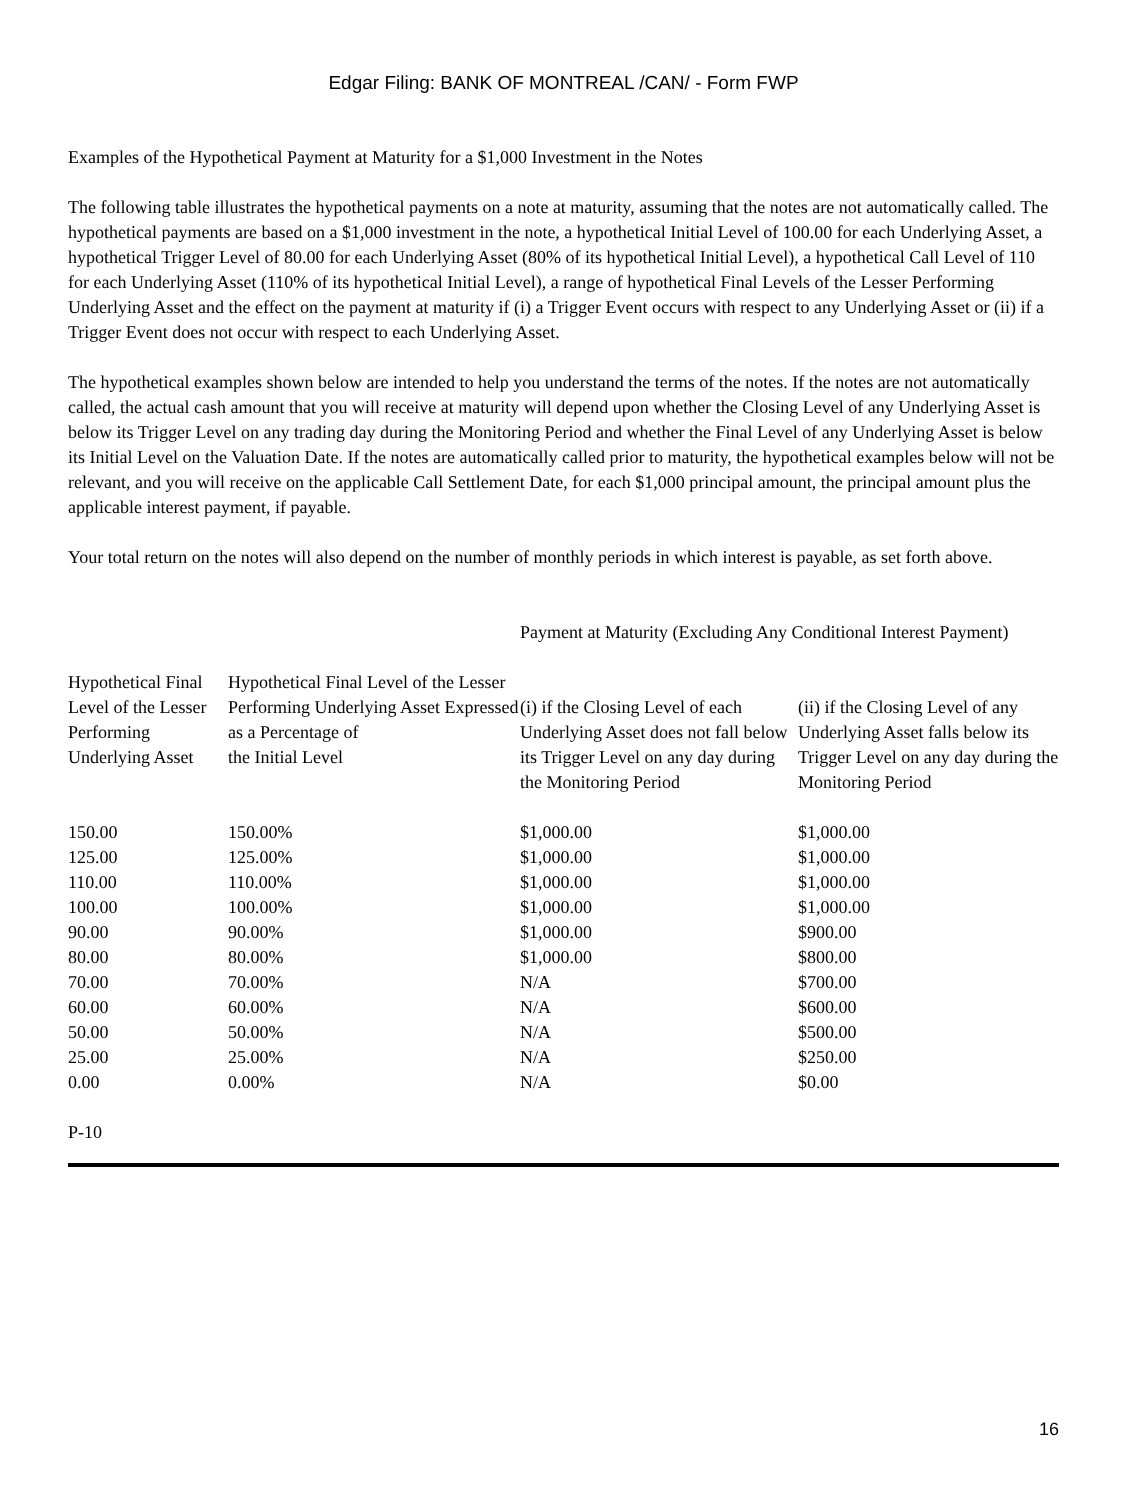Edgar Filing: BANK OF MONTREAL /CAN/ - Form FWP
Examples of the Hypothetical Payment at Maturity for a $1,000 Investment in the Notes
The following table illustrates the hypothetical payments on a note at maturity, assuming that the notes are not automatically called. The hypothetical payments are based on a $1,000 investment in the note, a hypothetical Initial Level of 100.00 for each Underlying Asset, a hypothetical Trigger Level of 80.00 for each Underlying Asset (80% of its hypothetical Initial Level), a hypothetical Call Level of 110 for each Underlying Asset (110% of its hypothetical Initial Level), a range of hypothetical Final Levels of the Lesser Performing Underlying Asset and the effect on the payment at maturity if (i) a Trigger Event occurs with respect to any Underlying Asset or (ii) if a Trigger Event does not occur with respect to each Underlying Asset.
The hypothetical examples shown below are intended to help you understand the terms of the notes. If the notes are not automatically called, the actual cash amount that you will receive at maturity will depend upon whether the Closing Level of any Underlying Asset is below its Trigger Level on any trading day during the Monitoring Period and whether the Final Level of any Underlying Asset is below its Initial Level on the Valuation Date. If the notes are automatically called prior to maturity, the hypothetical examples below will not be relevant, and you will receive on the applicable Call Settlement Date, for each $1,000 principal amount, the principal amount plus the applicable interest payment, if payable.
Your total return on the notes will also depend on the number of monthly periods in which interest is payable, as set forth above.
| Hypothetical Final Level of the Lesser Performing Underlying Asset | Hypothetical Final Level of the Lesser Performing Underlying Asset Expressed as a Percentage of the Initial Level | Payment at Maturity (Excluding Any Conditional Interest Payment) | |
| --- | --- | --- | --- |
| | | (i) if the Closing Level of each Underlying Asset does not fall below its Trigger Level on any day during the Monitoring Period | (ii) if the Closing Level of any Underlying Asset falls below its Trigger Level on any day during the Monitoring Period |
| 150.00 | 150.00% | $1,000.00 | $1,000.00 |
| 125.00 | 125.00% | $1,000.00 | $1,000.00 |
| 110.00 | 110.00% | $1,000.00 | $1,000.00 |
| 100.00 | 100.00% | $1,000.00 | $1,000.00 |
| 90.00 | 90.00% | $1,000.00 | $900.00 |
| 80.00 | 80.00% | $1,000.00 | $800.00 |
| 70.00 | 70.00% | N/A | $700.00 |
| 60.00 | 60.00% | N/A | $600.00 |
| 50.00 | 50.00% | N/A | $500.00 |
| 25.00 | 25.00% | N/A | $250.00 |
| 0.00 | 0.00% | N/A | $0.00 |
P-10
16